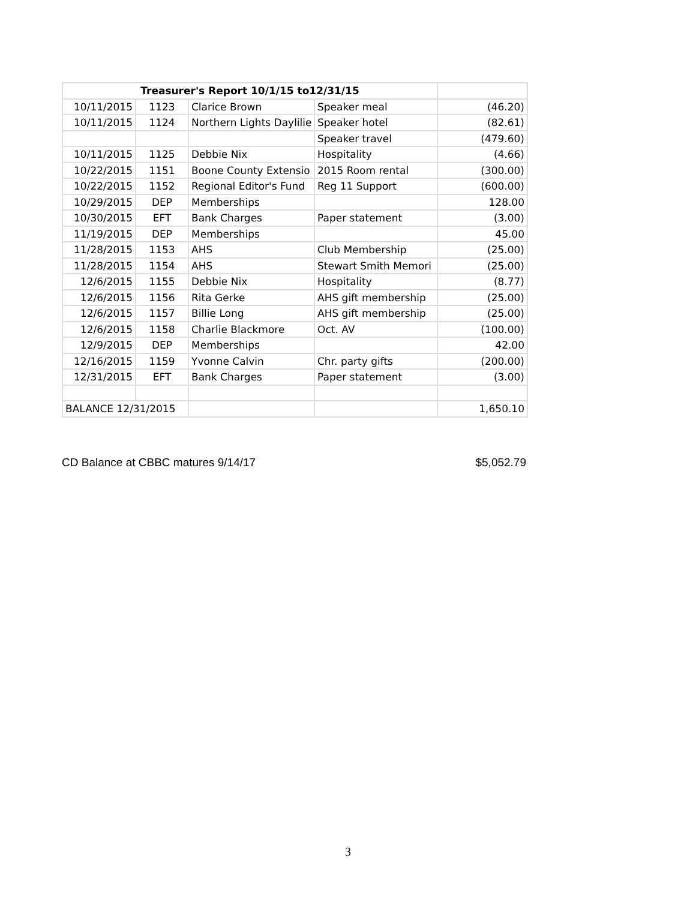| Treasurer's Report 10/1/15 to12/31/15 | | | | |
| 10/11/2015 | 1123 | Clarice Brown | Speaker meal | (46.20) |
| 10/11/2015 | 1124 | Northern Lights Daylilie | Speaker hotel | (82.61) |
| | | | Speaker travel | (479.60) |
| 10/11/2015 | 1125 | Debbie Nix | Hospitality | (4.66) |
| 10/22/2015 | 1151 | Boone County Extensio | 2015 Room rental | (300.00) |
| 10/22/2015 | 1152 | Regional Editor's Fund | Reg 11 Support | (600.00) |
| 10/29/2015 | DEP | Memberships | | 128.00 |
| 10/30/2015 | EFT | Bank Charges | Paper statement | (3.00) |
| 11/19/2015 | DEP | Memberships | | 45.00 |
| 11/28/2015 | 1153 | AHS | Club Membership | (25.00) |
| 11/28/2015 | 1154 | AHS | Stewart Smith Memori | (25.00) |
| 12/6/2015 | 1155 | Debbie Nix | Hospitality | (8.77) |
| 12/6/2015 | 1156 | Rita Gerke | AHS gift membership | (25.00) |
| 12/6/2015 | 1157 | Billie Long | AHS gift membership | (25.00) |
| 12/6/2015 | 1158 | Charlie Blackmore | Oct. AV | (100.00) |
| 12/9/2015 | DEP | Memberships | | 42.00 |
| 12/16/2015 | 1159 | Yvonne Calvin | Chr. party gifts | (200.00) |
| 12/31/2015 | EFT | Bank Charges | Paper statement | (3.00) |
| BALANCE 12/31/2015 | | | | 1,650.10 |
CD Balance at CBBC matures 9/14/17 $5,052.79
3